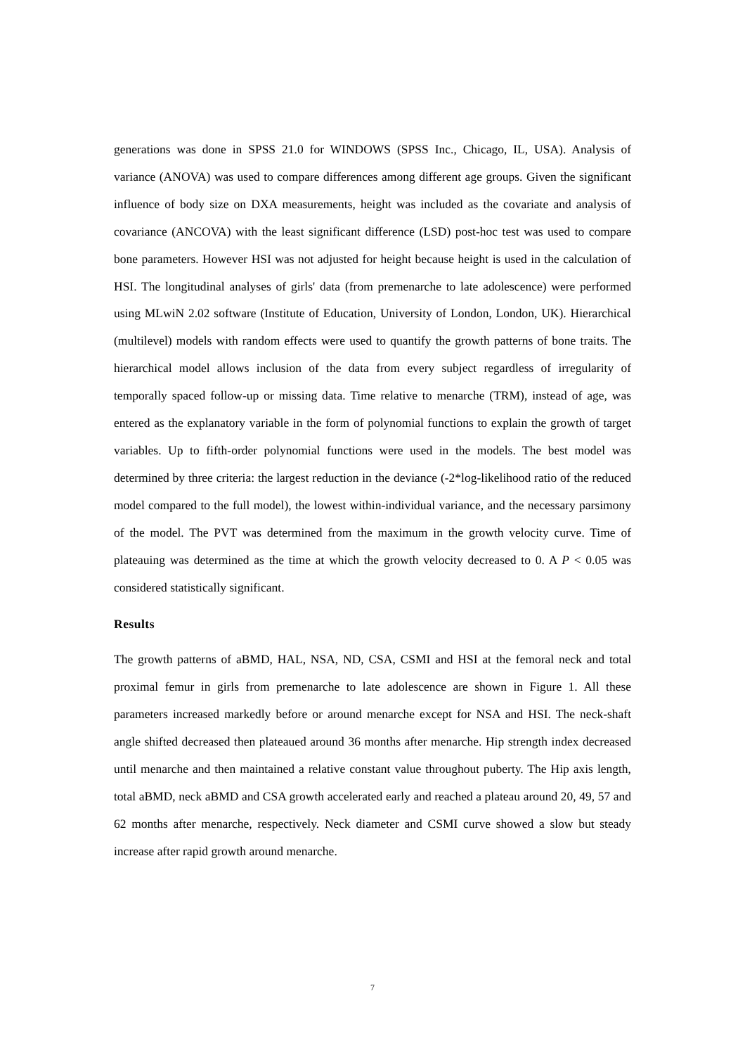generations was done in SPSS 21.0 for WINDOWS (SPSS Inc., Chicago, IL, USA). Analysis of variance (ANOVA) was used to compare differences among different age groups. Given the significant influence of body size on DXA measurements, height was included as the covariate and analysis of covariance (ANCOVA) with the least significant difference (LSD) post-hoc test was used to compare bone parameters. However HSI was not adjusted for height because height is used in the calculation of HSI. The longitudinal analyses of girls' data (from premenarche to late adolescence) were performed using MLwiN 2.02 software (Institute of Education, University of London, London, UK). Hierarchical (multilevel) models with random effects were used to quantify the growth patterns of bone traits. The hierarchical model allows inclusion of the data from every subject regardless of irregularity of temporally spaced follow-up or missing data. Time relative to menarche (TRM), instead of age, was entered as the explanatory variable in the form of polynomial functions to explain the growth of target variables. Up to fifth-order polynomial functions were used in the models. The best model was determined by three criteria: the largest reduction in the deviance (-2*log-likelihood ratio of the reduced model compared to the full model), the lowest within-individual variance, and the necessary parsimony of the model. The PVT was determined from the maximum in the growth velocity curve. Time of plateauing was determined as the time at which the growth velocity decreased to 0. A P < 0.05 was considered statistically significant.
Results
The growth patterns of aBMD, HAL, NSA, ND, CSA, CSMI and HSI at the femoral neck and total proximal femur in girls from premenarche to late adolescence are shown in Figure 1. All these parameters increased markedly before or around menarche except for NSA and HSI. The neck-shaft angle shifted decreased then plateaued around 36 months after menarche. Hip strength index decreased until menarche and then maintained a relative constant value throughout puberty. The Hip axis length, total aBMD, neck aBMD and CSA growth accelerated early and reached a plateau around 20, 49, 57 and 62 months after menarche, respectively. Neck diameter and CSMI curve showed a slow but steady increase after rapid growth around menarche.
7